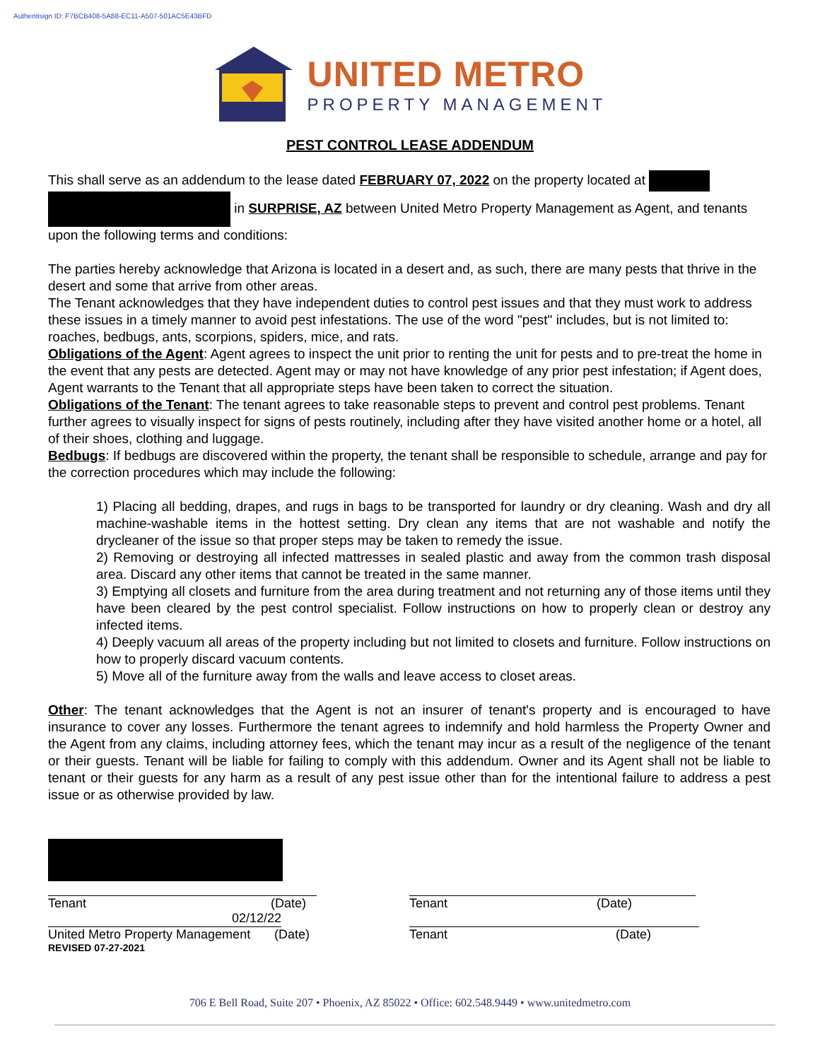Authentisign ID: F7BCB408-5A88-EC11-A507-501AC5E43BFD
UNITED METRO
PROPERTY MANAGEMENT
PEST CONTROL LEASE ADDENDUM
This shall serve as an addendum to the lease dated FEBRUARY 07, 2022 on the property located at in SURPRISE, AZ between United Metro Property Management as Agent, and tenants upon the following terms and conditions:
The parties hereby acknowledge that Arizona is located in a desert and, as such, there are many pests that thrive in the desert and some that arrive from other areas.
The Tenant acknowledges that they have independent duties to control pest issues and that they must work to address these issues in a timely manner to avoid pest infestations. The use of the word "pest" includes, but is not limited to: roaches, bedbugs, ants, scorpions, spiders, mice, and rats.
Obligations of the Agent: Agent agrees to inspect the unit prior to renting the unit for pests and to pre-treat the home in the event that any pests are detected. Agent may or may not have knowledge of any prior pest infestation; if Agent does, Agent warrants to the Tenant that all appropriate steps have been taken to correct the situation.
Obligations of the Tenant: The tenant agrees to take reasonable steps to prevent and control pest problems. Tenant further agrees to visually inspect for signs of pests routinely, including after they have visited another home or a hotel, all of their shoes, clothing and luggage.
Bedbugs: If bedbugs are discovered within the property, the tenant shall be responsible to schedule, arrange and pay for the correction procedures which may include the following:
1) Placing all bedding, drapes, and rugs in bags to be transported for laundry or dry cleaning. Wash and dry all machine-washable items in the hottest setting. Dry clean any items that are not washable and notify the drycleaner of the issue so that proper steps may be taken to remedy the issue.
2) Removing or destroying all infected mattresses in sealed plastic and away from the common trash disposal area. Discard any other items that cannot be treated in the same manner.
3) Emptying all closets and furniture from the area during treatment and not returning any of those items until they have been cleared by the pest control specialist. Follow instructions on how to properly clean or destroy any infected items.
4) Deeply vacuum all areas of the property including but not limited to closets and furniture. Follow instructions on how to properly discard vacuum contents.
5) Move all of the furniture away from the walls and leave access to closet areas.
Other: The tenant acknowledges that the Agent is not an insurer of tenant's property and is encouraged to have insurance to cover any losses. Furthermore the tenant agrees to indemnify and hold harmless the Property Owner and the Agent from any claims, including attorney fees, which the tenant may incur as a result of the negligence of the tenant or their guests. Tenant will be liable for failing to comply with this addendum. Owner and its Agent shall not be liable to tenant or their guests for any harm as a result of any pest issue other than for the intentional failure to address a pest issue or as otherwise provided by law.
Tenant (Date)
02/12/22
United Metro Property Management (Date)
REVISED 07-27-2021
Tenant (Date)
Tenant (Date)
706 E Bell Road, Suite 207 • Phoenix, AZ 85022 • Office: 602.548.9449 • www.unitedmetro.com